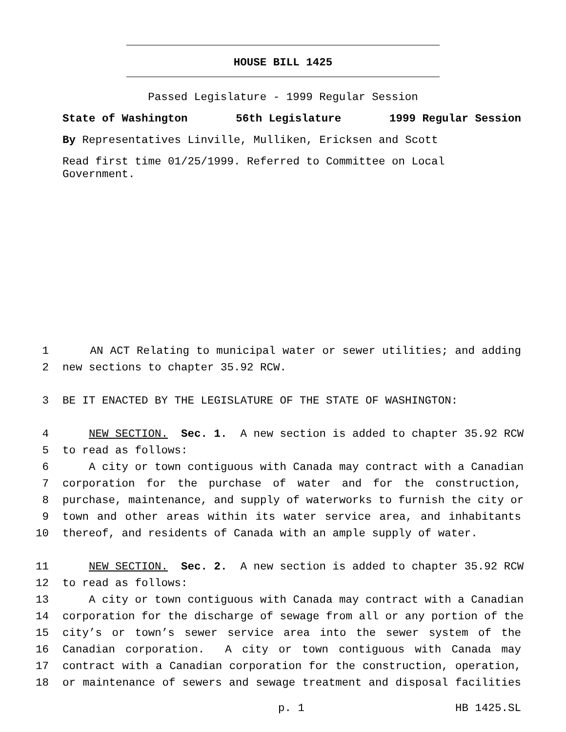HOUSE BILL 1425
Passed Legislature - 1999 Regular Session
State of Washington 56th Legislature 1999 Regular Session
By Representatives Linville, Mulliken, Ericksen and Scott
Read first time 01/25/1999. Referred to Committee on Local Government.
1 AN ACT Relating to municipal water or sewer utilities; and adding
2 new sections to chapter 35.92 RCW.
3 BE IT ENACTED BY THE LEGISLATURE OF THE STATE OF WASHINGTON:
4 NEW SECTION. Sec. 1. A new section is added to chapter 35.92 RCW
5 to read as follows:
6 A city or town contiguous with Canada may contract with a Canadian
7 corporation for the purchase of water and for the construction,
8 purchase, maintenance, and supply of waterworks to furnish the city or
9 town and other areas within its water service area, and inhabitants
10 thereof, and residents of Canada with an ample supply of water.
11 NEW SECTION. Sec. 2. A new section is added to chapter 35.92 RCW
12 to read as follows:
13 A city or town contiguous with Canada may contract with a Canadian
14 corporation for the discharge of sewage from all or any portion of the
15 city’s or town’s sewer service area into the sewer system of the
16 Canadian corporation. A city or town contiguous with Canada may
17 contract with a Canadian corporation for the construction, operation,
18 or maintenance of sewers and sewage treatment and disposal facilities
p. 1 HB 1425.SL